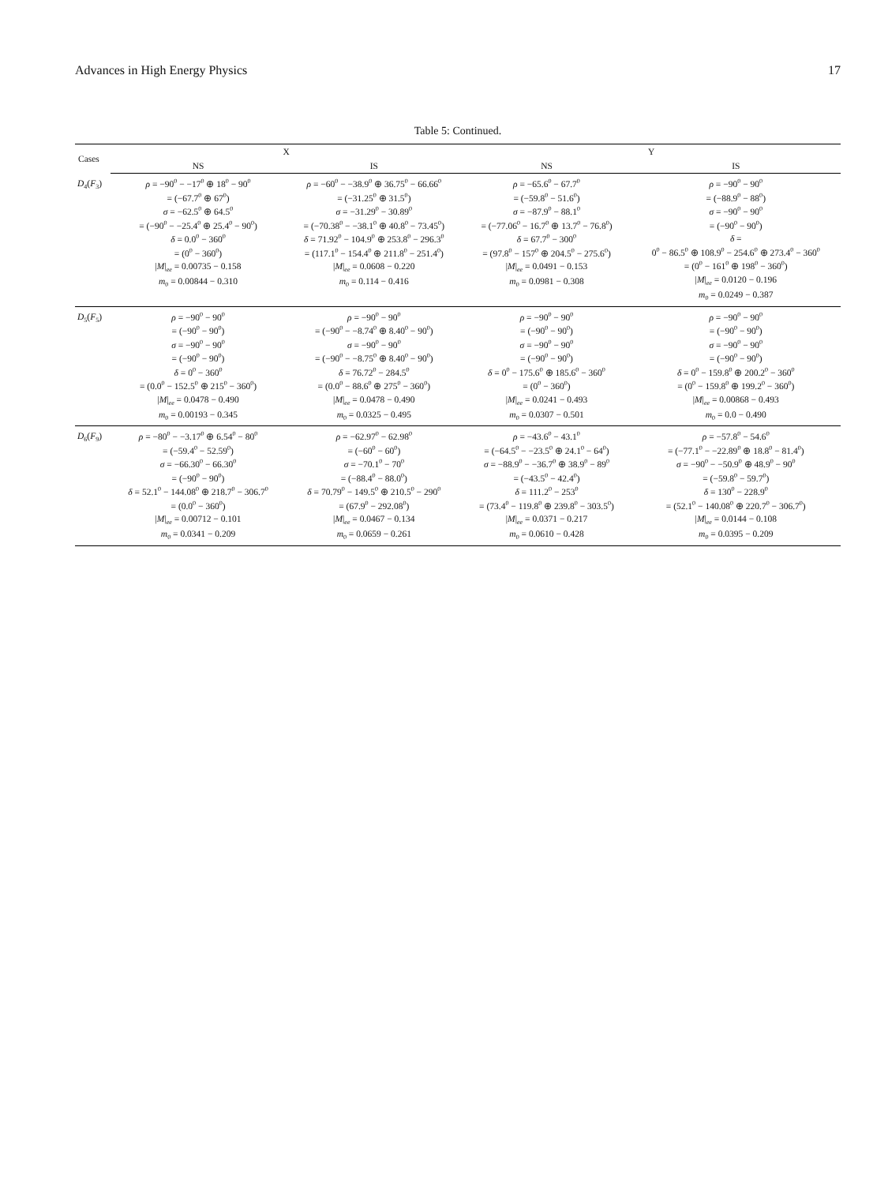Advances in High Energy Physics 17
Table 5: Continued.
| Cases | X | | Y | |
| --- | --- | --- | --- | --- |
| | NS | IS | NS | IS |
| D<sub>4</sub>( F<sub>3</sub>) | ρ = −90<sup>0</sup> − −17<sup>0</sup> ⊕ 18<sup>0</sup> − 90<sup>0</sup> = (−67.7<sup>0</sup> ⊕ 67<sup>0</sup>) σ = −62.5<sup>0</sup> ⊕ 64.5<sup>0</sup> = (−90<sup>0</sup> − −25.4<sup>0</sup> ⊕ 25.4<sup>0</sup> − 90<sup>0</sup>) δ = 0.0<sup>0</sup> − 360<sup>0</sup> = (0<sup>0</sup> − 360<sup>0</sup>) / M /<sub>ee</sub> = 0.00735 − 0.158 m<sub>0</sub> = 0.00844 − 0.310 | ρ = −60<sup>0</sup> − −38.9<sup>0</sup> ⊕ 36.75<sup>0</sup> − 66.66<sup>0</sup> = (−31.25<sup>0</sup> ⊕ 31.5<sup>0</sup>) σ = −31.29<sup>0</sup> − 30.89<sup>0</sup> = (−70.38<sup>0</sup> − −38.1<sup>0</sup> ⊕ 40.8<sup>0</sup> − 73.45<sup>0</sup>) δ = 71.92<sup>0</sup> − 104.9<sup>0</sup> ⊕ 253.8<sup>0</sup> − 296.3<sup>0</sup> = (117.1<sup>0</sup> − 154.4<sup>0</sup> ⊕ 211.8<sup>0</sup> − 251.4<sup>0</sup>) / M /<sub>ee</sub> = 0.0608 − 0.220 m<sub>0</sub> = 0.114 − 0.416 | ρ = −65.6<sup>0</sup> − 67.7<sup>0</sup> = (−59.8<sup>0</sup> − 51.6<sup>0</sup>) σ = −87.9<sup>0</sup> − 88.1<sup>0</sup> = (−77.06<sup>0</sup> − 16.7<sup>0</sup> ⊕ 13.7<sup>0</sup> − 76.8<sup>0</sup>) δ = 67.7<sup>0</sup> − 300<sup>0</sup> = (97.8<sup>0</sup> − 157<sup>0</sup> ⊕ 204.5<sup>0</sup> − 275.6<sup>0</sup>) / M /<sub>ee</sub> = 0.0491 − 0.153 m<sub>0</sub> = 0.0981 − 0.308 | ρ = −90<sup>0</sup> − 90<sup>0</sup> = (−88.9<sup>0</sup> − 88<sup>0</sup>) σ = −90<sup>0</sup> − 90<sup>0</sup> = (−90<sup>0</sup> − 90<sup>0</sup>) δ = 0<sup>0</sup> − 86.5<sup>0</sup> ⊕ 108.9<sup>0</sup> − 254.6<sup>0</sup> ⊕ 273.4<sup>0</sup> − 360<sup>0</sup> = (0<sup>0</sup> − 161<sup>0</sup> ⊕ 198<sup>0</sup> − 360<sup>0</sup>) / M /<sub>ee</sub> = 0.0120 − 0.196 m<sub>0</sub> = 0.0249 − 0.387 |
| D<sub>5</sub>( F<sub>5</sub>) | ρ = −90<sup>0</sup> − 90<sup>0</sup> = (−90<sup>0</sup> − 90<sup>0</sup>) σ = −90<sup>0</sup> − 90<sup>0</sup> = (−90<sup>0</sup> − 90<sup>0</sup>) δ = 0<sup>0</sup> − 360<sup>0</sup> = (0.0<sup>0</sup> − 152.5<sup>0</sup> ⊕ 215<sup>0</sup> − 360<sup>0</sup>) / M /<sub>ee</sub> = 0.0478 − 0.490 m<sub>0</sub> = 0.00193 − 0.345 | ρ = −90<sup>0</sup> − 90<sup>0</sup> = (−90<sup>0</sup> − −8.74<sup>0</sup> ⊕ 8.40<sup>0</sup> − 90<sup>0</sup>) σ = −90<sup>0</sup> − 90<sup>0</sup> = (−90<sup>0</sup> − −8.75<sup>0</sup> ⊕ 8.40<sup>0</sup> − 90<sup>0</sup>) δ = 76.72<sup>0</sup> − 284.5<sup>0</sup> = (0.0<sup>0</sup> − 88.6<sup>0</sup> ⊕ 275<sup>0</sup> − 360<sup>0</sup>) / M /<sub>ee</sub> = 0.0478 − 0.490 m<sub>0</sub> = 0.0325 − 0.495 | ρ = −90<sup>0</sup> − 90<sup>0</sup> = (−90<sup>0</sup> − 90<sup>0</sup>) σ = −90<sup>0</sup> − 90<sup>0</sup> = (−90<sup>0</sup> − 90<sup>0</sup>) δ = 0<sup>0</sup> − 175.6<sup>0</sup> ⊕ 185.6<sup>0</sup> − 360<sup>0</sup> = (0<sup>0</sup> − 360<sup>0</sup>) / M /<sub>ee</sub> = 0.0241 − 0.493 m<sub>0</sub> = 0.0307 − 0.501 | ρ = −90<sup>0</sup> − 90<sup>0</sup> = (−90<sup>0</sup> − 90<sup>0</sup>) σ = −90<sup>0</sup> − 90<sup>0</sup> = (−90<sup>0</sup> − 90<sup>0</sup>) δ = 0<sup>0</sup> − 159.8<sup>0</sup> ⊕ 200.2<sup>0</sup> − 360<sup>0</sup> = (0<sup>0</sup> − 159.8<sup>0</sup> ⊕ 199.2<sup>0</sup> − 360<sup>0</sup>) / M /<sub>ee</sub> = 0.00868 − 0.493 m<sub>0</sub> = 0.0 − 0.490 |
| D<sub>6</sub>( F<sub>9</sub>) | ρ = −80<sup>0</sup> − −3.17<sup>0</sup> ⊕ 6.54<sup>0</sup> − 80<sup>0</sup> = (−59.4<sup>0</sup> − 52.59<sup>0</sup>) σ = −66.30<sup>0</sup> − 66.30<sup>0</sup> = (−90<sup>0</sup> − 90<sup>0</sup>) δ = 52.1<sup>0</sup> − 144.08<sup>0</sup> ⊕ 218.7<sup>0</sup> − 306.7<sup>0</sup> = (0.0<sup>0</sup> − 360<sup>0</sup>) / M /<sub>ee</sub> = 0.00712 − 0.101 m<sub>0</sub> = 0.0341 − 0.209 | ρ = −62.97<sup>0</sup> − 62.98<sup>0</sup> = (−60<sup>0</sup> − 60<sup>0</sup>) σ = −70.1<sup>0</sup> − 70<sup>0</sup> = (−88.4<sup>0</sup> − 88.0<sup>0</sup>) δ = 70.79<sup>0</sup> − 149.5<sup>0</sup> ⊕ 210.5<sup>0</sup> − 290<sup>0</sup> = (67.9<sup>0</sup> − 292.08<sup>0</sup>) / M /<sub>ee</sub> = 0.0467 − 0.134 m<sub>0</sub> = 0.0659 − 0.261 | ρ = −43.6<sup>0</sup> − 43.1<sup>0</sup> = (−64.5<sup>0</sup> − −23.5<sup>0</sup> ⊕ 24.1<sup>0</sup> − 64<sup>0</sup>) σ = −88.9<sup>0</sup> − −36.7<sup>0</sup> ⊕ 38.9<sup>0</sup> − 89<sup>0</sup> = (−43.5<sup>0</sup> − 42.4<sup>0</sup>) δ = 111.2<sup>0</sup> − 253<sup>0</sup> = (73.4<sup>0</sup> − 119.8<sup>0</sup> ⊕ 239.8<sup>0</sup> − 303.5<sup>0</sup>) / M /<sub>ee</sub> = 0.0371 − 0.217 m<sub>0</sub> = 0.0610 − 0.428 | ρ = −57.8<sup>0</sup> − 54.6<sup>0</sup> = (−77.1<sup>0</sup> − −22.89<sup>0</sup> ⊕ 18.8<sup>0</sup> − 81.4<sup>0</sup>) σ = −90<sup>0</sup> − −50.9<sup>0</sup> ⊕ 48.9<sup>0</sup> − 90<sup>0</sup> = (−59.8<sup>0</sup> − 59.7<sup>0</sup>) δ = 130<sup>0</sup> − 228.9<sup>0</sup> = (52.1<sup>0</sup> − 140.08<sup>0</sup> ⊕ 220.7<sup>0</sup> − 306.7<sup>0</sup>) / M /<sub>ee</sub> = 0.0144 − 0.108 m<sub>0</sub> = 0.0395 − 0.209 |